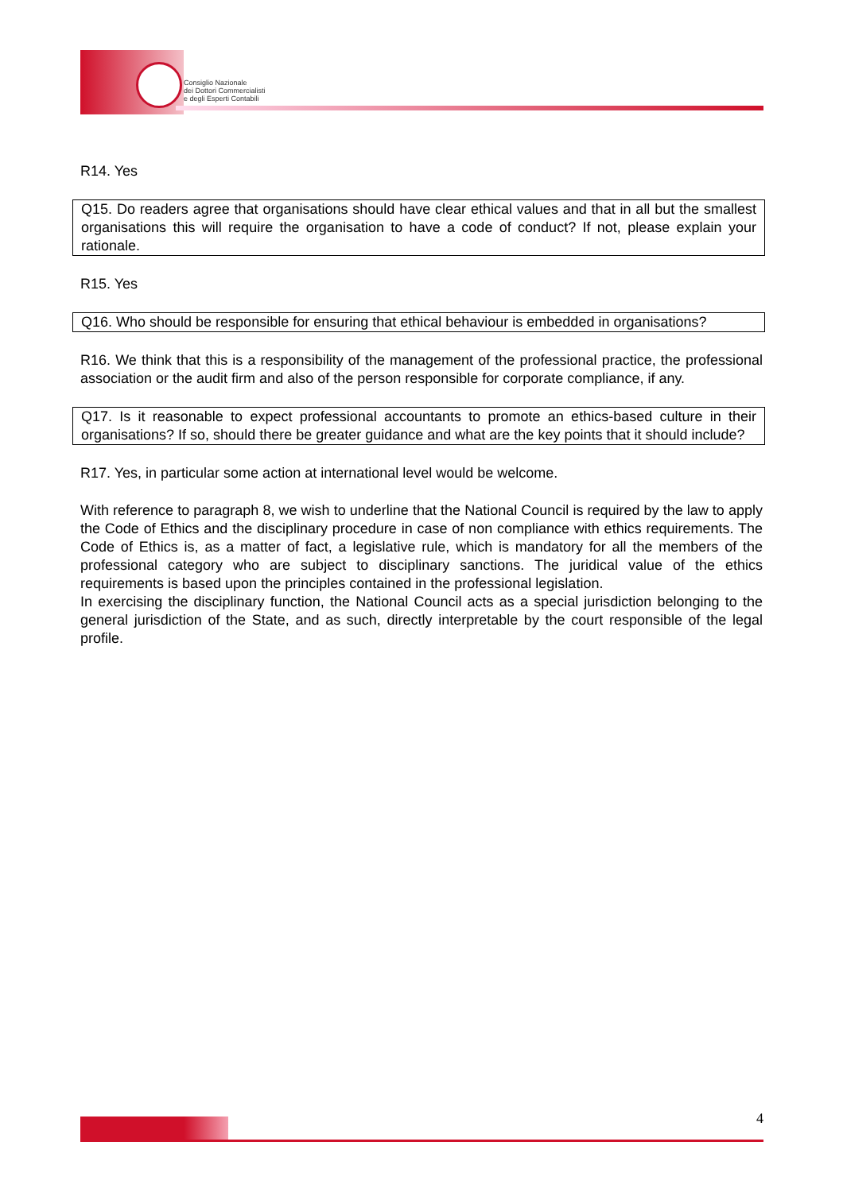Consiglio Nazionale
dei Dottori Commercialisti
e degli Esperti Contabili
R14. Yes
Q15. Do readers agree that organisations should have clear ethical values and that in all but the smallest organisations this will require the organisation to have a code of conduct? If not, please explain your rationale.
R15. Yes
Q16. Who should be responsible for ensuring that ethical behaviour is embedded in organisations?
R16. We think that this is a responsibility of the management of the professional practice, the professional association or the audit firm and also of the person responsible for corporate compliance, if any.
Q17. Is it reasonable to expect professional accountants to promote an ethics-based culture in their organisations? If so, should there be greater guidance and what are the key points that it should include?
R17. Yes, in particular some action at international level would be welcome.
With reference to paragraph 8, we wish to underline that the National Council is required by the law to apply the Code of Ethics and the disciplinary procedure in case of non compliance with ethics requirements. The Code of Ethics is, as a matter of fact, a legislative rule, which is mandatory for all the members of the professional category who are subject to disciplinary sanctions. The juridical value of the ethics requirements is based upon the principles contained in the professional legislation.
In exercising the disciplinary function, the National Council acts as a special jurisdiction belonging to the general jurisdiction of the State, and as such, directly interpretable by the court responsible of the legal profile.
4